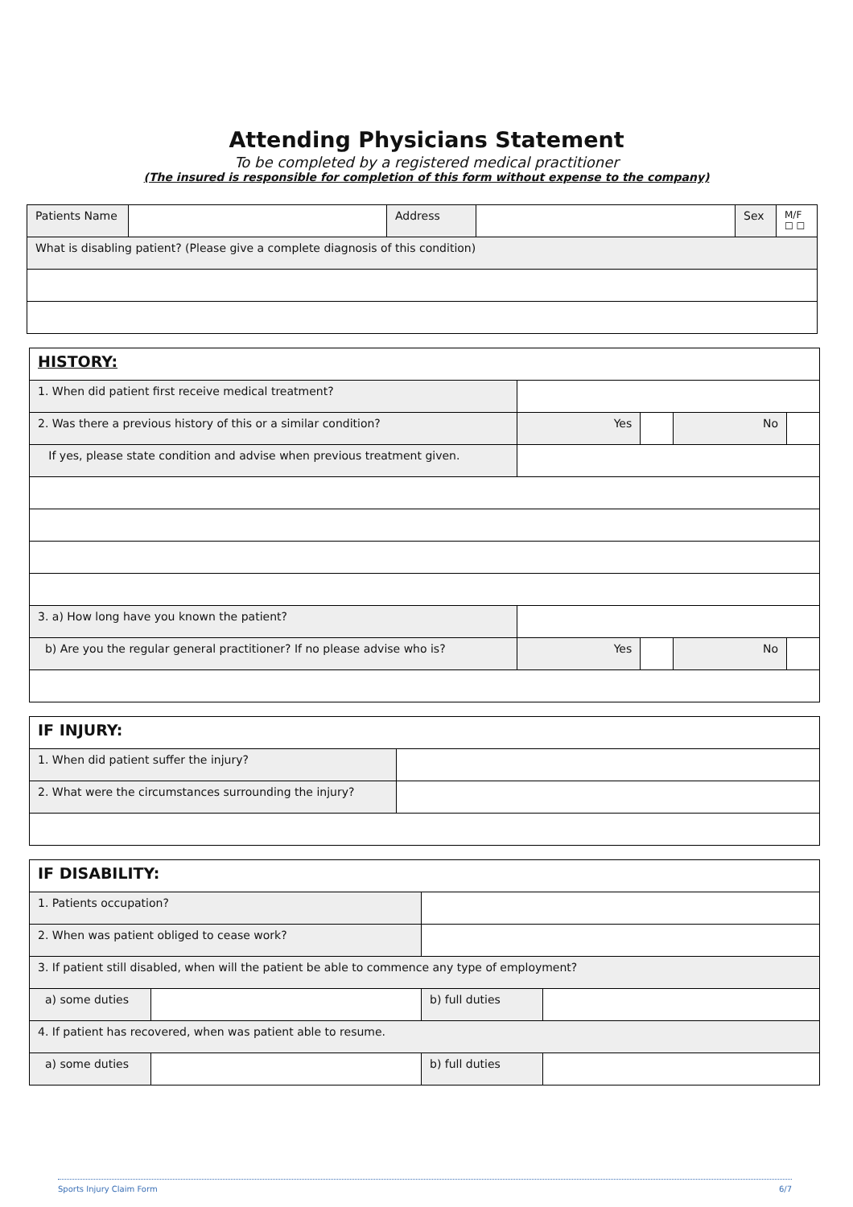Attending Physicians Statement
To be completed by a registered medical practitioner
(The insured is responsible for completion of this form without expense to the company)
| Patients Name | | Address | | Sex | M/F ☐ ☐ |
| What is disabling patient? (Please give a complete diagnosis of this condition) | | | | | |
| HISTORY: | | | | |
| 1. When did patient first receive medical treatment? | | | | |
| 2. Was there a previous history of this or a similar condition? | Yes | | No | |
| If yes, please state condition and advise when previous treatment given. | | | | |
| 3. a) How long have you known the patient? | | | | |
| b) Are you the regular general practitioner? If no please advise who is? | Yes | | No | |
| IF INJURY: | |
| 1. When did patient suffer the injury? | |
| 2. What were the circumstances surrounding the injury? | |
| IF DISABILITY: | | | |
| 1. Patients occupation? | | | |
| 2. When was patient obliged to cease work? | | | |
| 3. If patient still disabled, when will the patient be able to commence any type of employment? | | | |
| a) some duties | | b) full duties | |
| 4. If patient has recovered, when was patient able to resume. | | | |
| a) some duties | | b) full duties | |
Sports Injury Claim Form 6/7